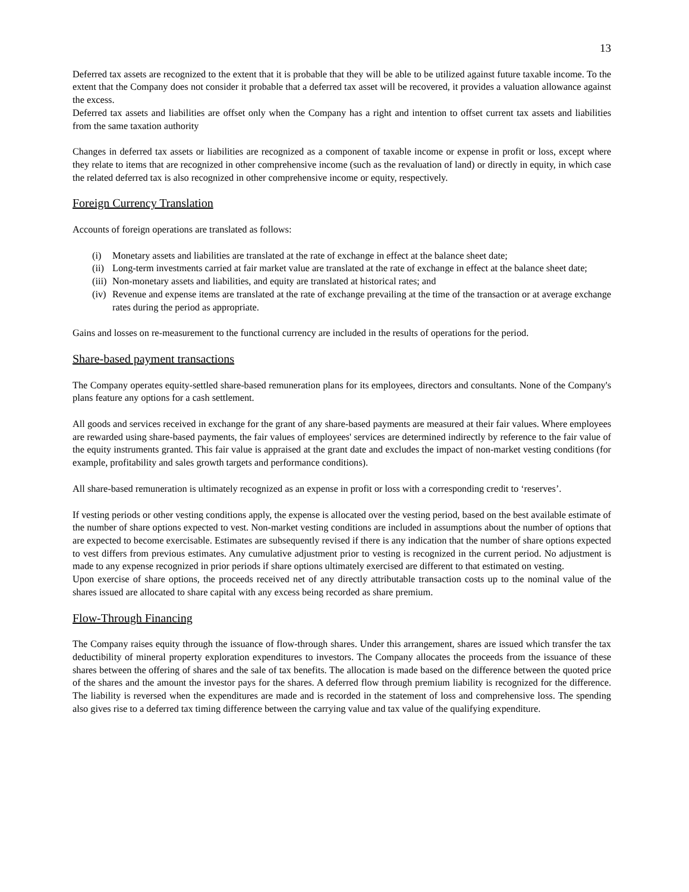13
Deferred tax assets are recognized to the extent that it is probable that they will be able to be utilized against future taxable income. To the extent that the Company does not consider it probable that a deferred tax asset will be recovered, it provides a valuation allowance against the excess.
Deferred tax assets and liabilities are offset only when the Company has a right and intention to offset current tax assets and liabilities from the same taxation authority
Changes in deferred tax assets or liabilities are recognized as a component of taxable income or expense in profit or loss, except where they relate to items that are recognized in other comprehensive income (such as the revaluation of land) or directly in equity, in which case the related deferred tax is also recognized in other comprehensive income or equity, respectively.
Foreign Currency Translation
Accounts of foreign operations are translated as follows:
(i) Monetary assets and liabilities are translated at the rate of exchange in effect at the balance sheet date;
(ii) Long-term investments carried at fair market value are translated at the rate of exchange in effect at the balance sheet date;
(iii) Non-monetary assets and liabilities, and equity are translated at historical rates; and
(iv) Revenue and expense items are translated at the rate of exchange prevailing at the time of the transaction or at average exchange rates during the period as appropriate.
Gains and losses on re-measurement to the functional currency are included in the results of operations for the period.
Share-based payment transactions
The Company operates equity-settled share-based remuneration plans for its employees, directors and consultants. None of the Company's plans feature any options for a cash settlement.
All goods and services received in exchange for the grant of any share-based payments are measured at their fair values. Where employees are rewarded using share-based payments, the fair values of employees' services are determined indirectly by reference to the fair value of the equity instruments granted. This fair value is appraised at the grant date and excludes the impact of non-market vesting conditions (for example, profitability and sales growth targets and performance conditions).
All share-based remuneration is ultimately recognized as an expense in profit or loss with a corresponding credit to ‘reserves’.
If vesting periods or other vesting conditions apply, the expense is allocated over the vesting period, based on the best available estimate of the number of share options expected to vest. Non-market vesting conditions are included in assumptions about the number of options that are expected to become exercisable. Estimates are subsequently revised if there is any indication that the number of share options expected to vest differs from previous estimates. Any cumulative adjustment prior to vesting is recognized in the current period. No adjustment is made to any expense recognized in prior periods if share options ultimately exercised are different to that estimated on vesting.
Upon exercise of share options, the proceeds received net of any directly attributable transaction costs up to the nominal value of the shares issued are allocated to share capital with any excess being recorded as share premium.
Flow-Through Financing
The Company raises equity through the issuance of flow-through shares. Under this arrangement, shares are issued which transfer the tax deductibility of mineral property exploration expenditures to investors. The Company allocates the proceeds from the issuance of these shares between the offering of shares and the sale of tax benefits. The allocation is made based on the difference between the quoted price of the shares and the amount the investor pays for the shares. A deferred flow through premium liability is recognized for the difference. The liability is reversed when the expenditures are made and is recorded in the statement of loss and comprehensive loss. The spending also gives rise to a deferred tax timing difference between the carrying value and tax value of the qualifying expenditure.